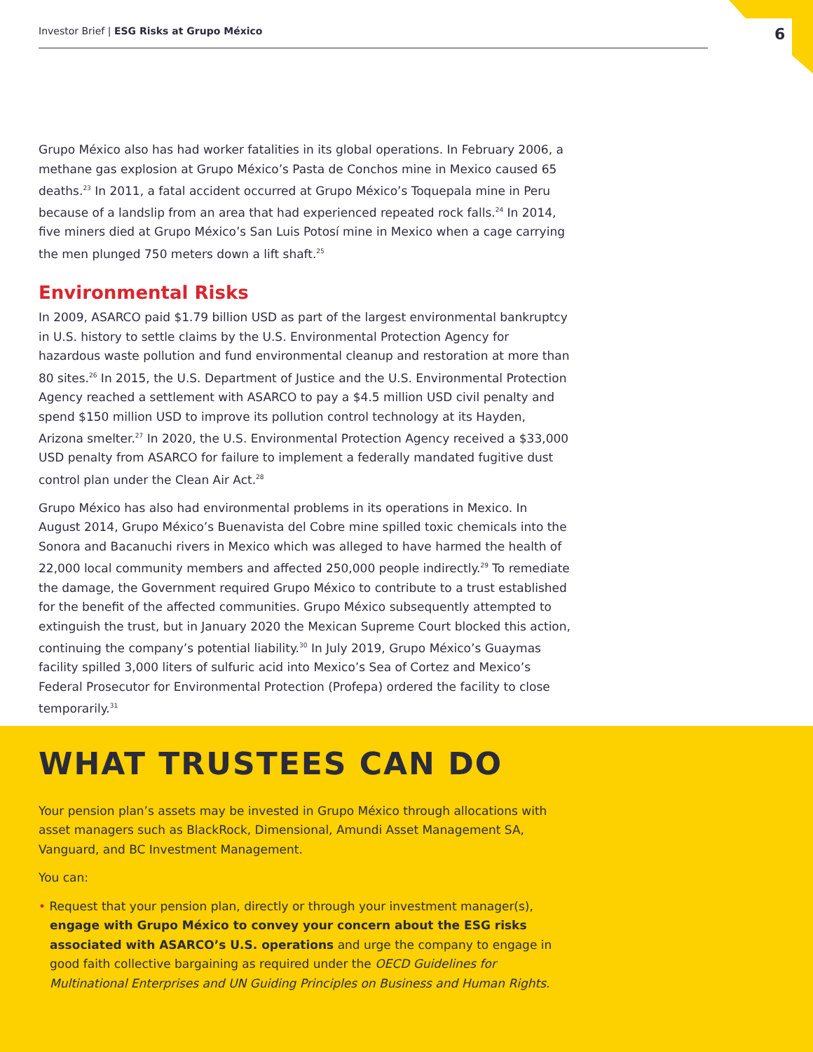Investor Brief | ESG Risks at Grupo México 6
Grupo México also has had worker fatalities in its global operations. In February 2006, a methane gas explosion at Grupo México’s Pasta de Conchos mine in Mexico caused 65 deaths.<sup>23</sup> In 2011, a fatal accident occurred at Grupo México’s Toquepala mine in Peru because of a landslip from an area that had experienced repeated rock falls.<sup>24</sup> In 2014, five miners died at Grupo México’s San Luis Potosí mine in Mexico when a cage carrying the men plunged 750 meters down a lift shaft.<sup>25</sup>
Environmental Risks
In 2009, ASARCO paid $1.79 billion USD as part of the largest environmental bankruptcy in U.S. history to settle claims by the U.S. Environmental Protection Agency for hazardous waste pollution and fund environmental cleanup and restoration at more than 80 sites.<sup>26</sup> In 2015, the U.S. Department of Justice and the U.S. Environmental Protection Agency reached a settlement with ASARCO to pay a $4.5 million USD civil penalty and spend $150 million USD to improve its pollution control technology at its Hayden, Arizona smelter.<sup>27</sup> In 2020, the U.S. Environmental Protection Agency received a $33,000 USD penalty from ASARCO for failure to implement a federally mandated fugitive dust control plan under the Clean Air Act.<sup>28</sup>
Grupo México has also had environmental problems in its operations in Mexico. In August 2014, Grupo México’s Buenavista del Cobre mine spilled toxic chemicals into the Sonora and Bacanuchi rivers in Mexico which was alleged to have harmed the health of 22,000 local community members and affected 250,000 people indirectly.<sup>29</sup> To remediate the damage, the Government required Grupo México to contribute to a trust established for the benefit of the affected communities. Grupo México subsequently attempted to extinguish the trust, but in January 2020 the Mexican Supreme Court blocked this action, continuing the company’s potential liability.<sup>30</sup> In July 2019, Grupo México’s Guaymas facility spilled 3,000 liters of sulfuric acid into Mexico’s Sea of Cortez and Mexico’s Federal Prosecutor for Environmental Protection (Profepa) ordered the facility to close temporarily.<sup>31</sup>
WHAT TRUSTEES CAN DO
Your pension plan’s assets may be invested in Grupo México through allocations with asset managers such as BlackRock, Dimensional, Amundi Asset Management SA, Vanguard, and BC Investment Management.
You can:
• Request that your pension plan, directly or through your investment manager(s), engage with Grupo México to convey your concern about the ESG risks associated with ASARCO’s U.S. operations and urge the company to engage in good faith collective bargaining as required under the OECD Guidelines for Multinational Enterprises and UN Guiding Principles on Business and Human Rights.